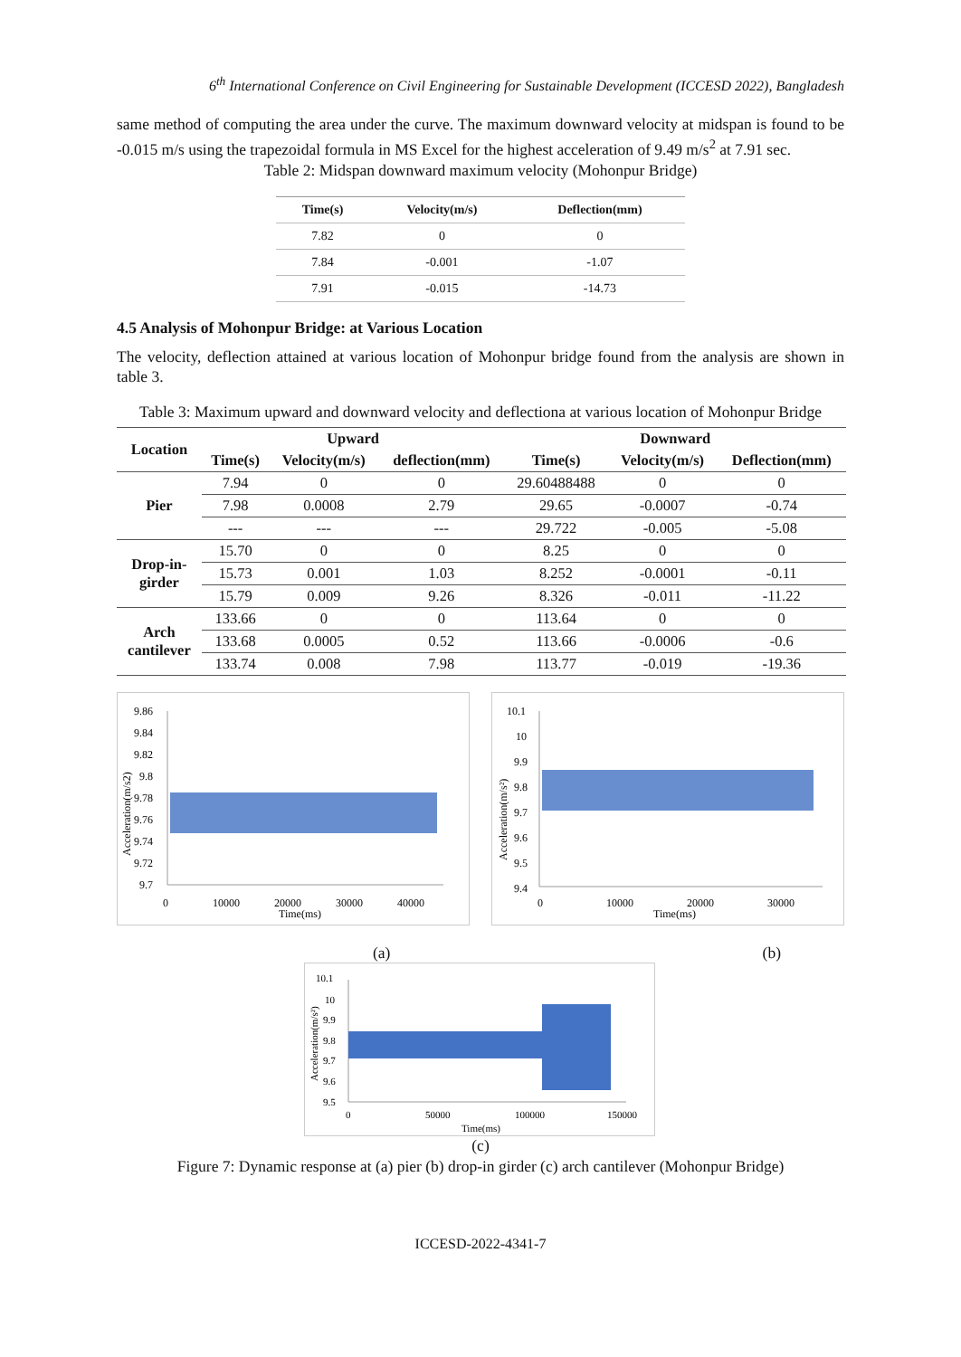6<sup>th</sup> International Conference on Civil Engineering for Sustainable Development (ICCESD 2022), Bangladesh
same method of computing the area under the curve. The maximum downward velocity at midspan is found to be -0.015 m/s using the trapezoidal formula in MS Excel for the highest acceleration of 9.49 m/s<sup>2</sup> at 7.91 sec.
Table 2: Midspan downward maximum velocity (Mohonpur Bridge)
| Time(s) | Velocity(m/s) | Deflection(mm) |
| --- | --- | --- |
| 7.82 | 0 | 0 |
| 7.84 | -0.001 | -1.07 |
| 7.91 | -0.015 | -14.73 |
4.5 Analysis of Mohonpur Bridge: at Various Location
The velocity, deflection attained at various location of Mohonpur bridge found from the analysis are shown in table 3.
Table 3: Maximum upward and downward velocity and deflectiona at various location of Mohonpur Bridge
| Location | Upward | | | Downward | | |
| --- | --- | --- | --- | --- | --- | --- |
| | Time(s) | Velocity(m/s) | deflection(mm) | Time(s) | Velocity(m/s) | Deflection(mm) |
| Pier | 7.94 | 0 | 0 | 29.60488488 | 0 | 0 |
| | 7.98 | 0.0008 | 2.79 | 29.65 | -0.0007 | -0.74 |
| | --- | --- | --- | 29.722 | -0.005 | -5.08 |
| Drop-in- girder | 15.70 | 0 | 0 | 8.25 | 0 | 0 |
| | 15.73 | 0.001 | 1.03 | 8.252 | -0.0001 | -0.11 |
| | 15.79 | 0.009 | 9.26 | 8.326 | -0.011 | -11.22 |
| Arch cantilever | 133.66 | 0 | 0 | 113.64 | 0 | 0 |
| | 133.68 | 0.0005 | 0.52 | 113.66 | -0.0006 | -0.6 |
| | 133.74 | 0.008 | 7.98 | 113.77 | -0.019 | -19.36 |
9.86
9.84
9.82
9.8
9.78
9.76
9.74
9.72
9.7
0
10000
20000
30000
40000
Time(ms)
Acceleration(m/s2)
10.1
10
9.9
9.8
9.7
9.6
9.5
9.4
0
10000
20000
30000
Time(ms)
Acceleration(m/s²)
(a) (b)
10.1
10
9.9
9.8
9.7
9.6
9.5
0
50000
100000
150000
Time(ms)
Acceleration(m/s²)
(c)
Figure 7: Dynamic response at (a) pier (b) drop-in girder (c) arch cantilever (Mohonpur Bridge)
ICCESD-2022-4341-7